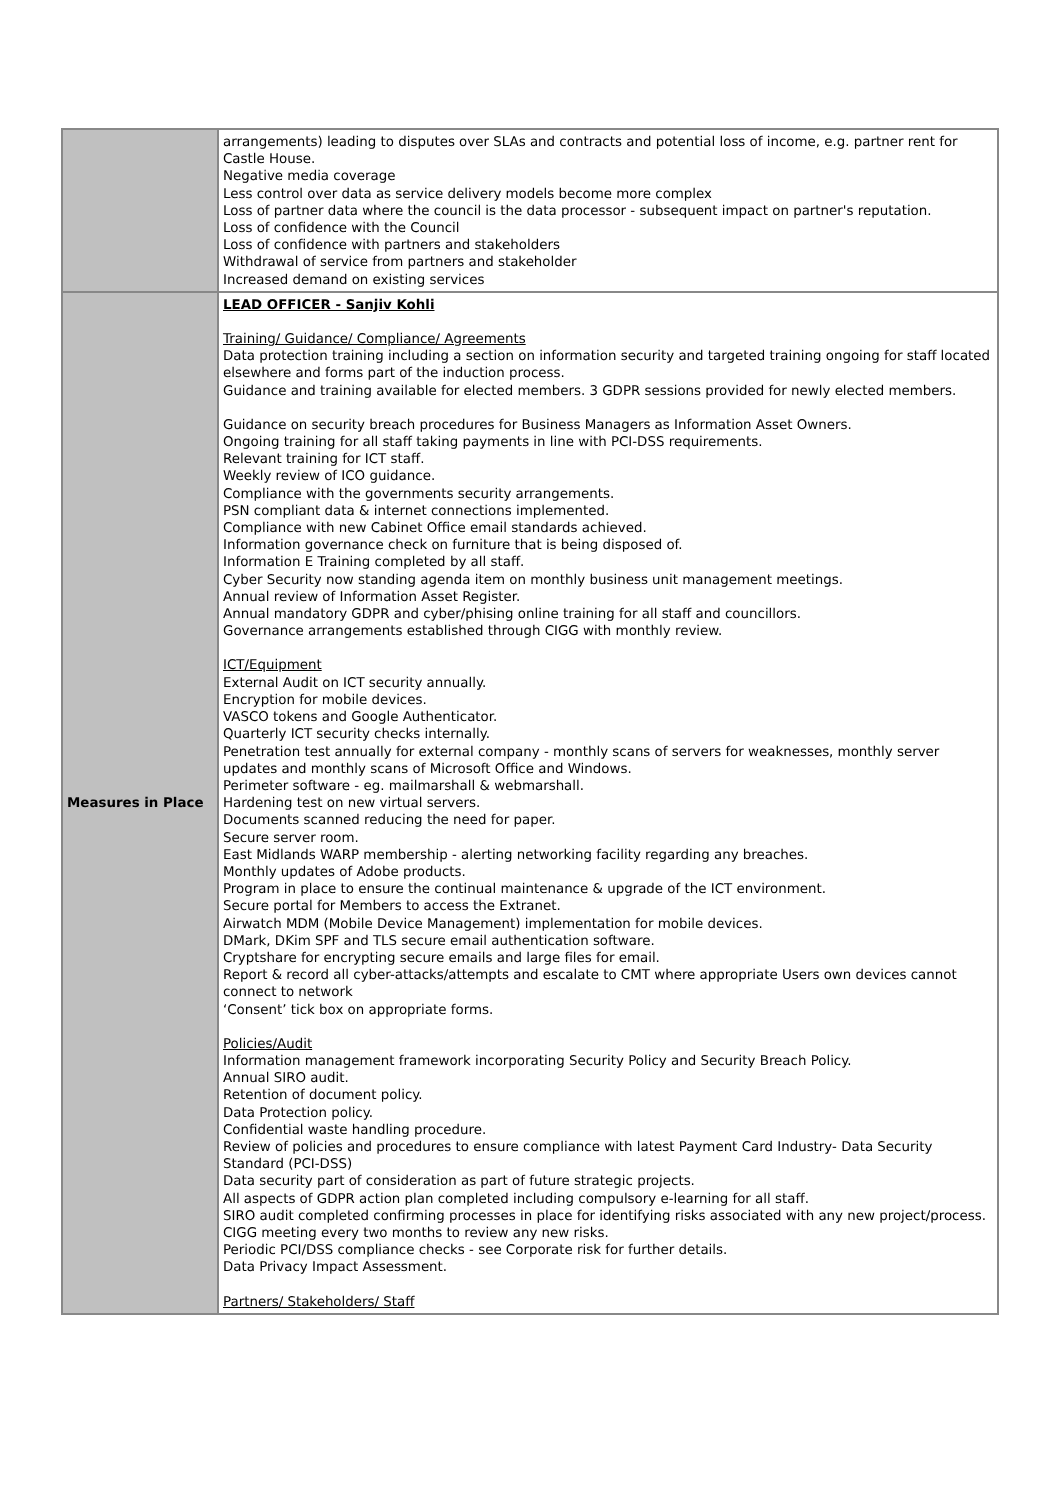| | arrangements) leading to disputes over SLAs and contracts and potential loss of income, e.g. partner rent for Castle House. Negative media coverage Less control over data as service delivery models become more complex Loss of partner data where the council is the data processor - subsequent impact on partner's reputation. Loss of confidence with the Council Loss of confidence with partners and stakeholders Withdrawal of service from partners and stakeholder Increased demand on existing services |
| Measures in Place | LEAD OFFICER - Sanjiv Kohli Training/ Guidance/ Compliance/ Agreements Data protection training including a section on information security and targeted training ongoing for staff located elsewhere and forms part of the induction process. Guidance and training available for elected members. 3 GDPR sessions provided for newly elected members. Guidance on security breach procedures for Business Managers as Information Asset Owners. Ongoing training for all staff taking payments in line with PCI-DSS requirements. Relevant training for ICT staff. Weekly review of ICO guidance. Compliance with the governments security arrangements. PSN compliant data & internet connections implemented. Compliance with new Cabinet Office email standards achieved. Information governance check on furniture that is being disposed of. Information E Training completed by all staff. Cyber Security now standing agenda item on monthly business unit management meetings. Annual review of Information Asset Register. Annual mandatory GDPR and cyber/phising online training for all staff and councillors. Governance arrangements established through CIGG with monthly review. ICT/Equipment External Audit on ICT security annually. Encryption for mobile devices. VASCO tokens and Google Authenticator. Quarterly ICT security checks internally. Penetration test annually for external company - monthly scans of servers for weaknesses, monthly server updates and monthly scans of Microsoft Office and Windows. Perimeter software - eg. mailmarshall & webmarshall. Hardening test on new virtual servers. Documents scanned reducing the need for paper. Secure server room. East Midlands WARP membership - alerting networking facility regarding any breaches. Monthly updates of Adobe products. Program in place to ensure the continual maintenance & upgrade of the ICT environment. Secure portal for Members to access the Extranet. Airwatch MDM (Mobile Device Management) implementation for mobile devices. DMark, DKim SPF and TLS secure email authentication software. Cryptshare for encrypting secure emails and large files for email. Report & record all cyber-attacks/attempts and escalate to CMT where appropriate Users own devices cannot connect to network ‘Consent’ tick box on appropriate forms. Policies/Audit Information management framework incorporating Security Policy and Security Breach Policy. Annual SIRO audit. Retention of document policy. Data Protection policy. Confidential waste handling procedure. Review of policies and procedures to ensure compliance with latest Payment Card Industry- Data Security Standard (PCI-DSS) Data security part of consideration as part of future strategic projects. All aspects of GDPR action plan completed including compulsory e-learning for all staff. SIRO audit completed confirming processes in place for identifying risks associated with any new project/process. CIGG meeting every two months to review any new risks. Periodic PCI/DSS compliance checks - see Corporate risk for further details. Data Privacy Impact Assessment. Partners/ Stakeholders/ Staff |